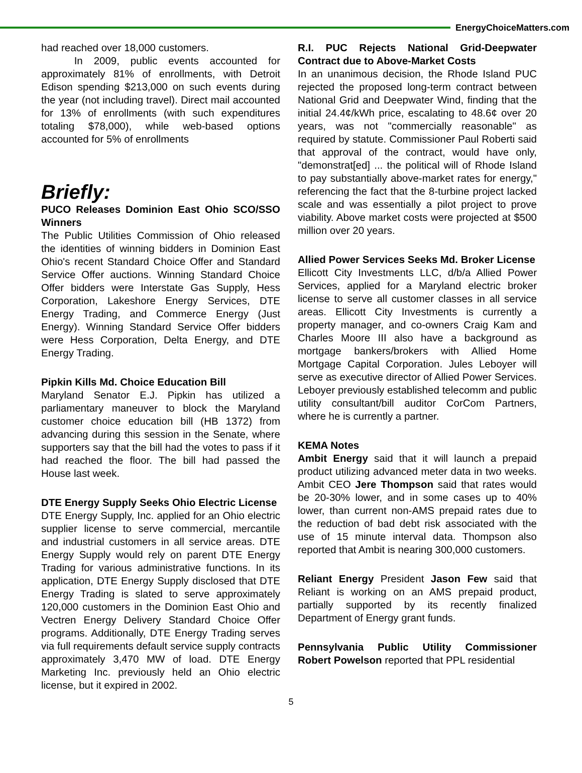EnergyChoiceMatters.com
had reached over 18,000 customers.
In 2009, public events accounted for approximately 81% of enrollments, with Detroit Edison spending $213,000 on such events during the year (not including travel). Direct mail accounted for 13% of enrollments (with such expenditures totaling $78,000), while web-based options accounted for 5% of enrollments
Briefly:
PUCO Releases Dominion East Ohio SCO/SSO Winners
The Public Utilities Commission of Ohio released the identities of winning bidders in Dominion East Ohio's recent Standard Choice Offer and Standard Service Offer auctions. Winning Standard Choice Offer bidders were Interstate Gas Supply, Hess Corporation, Lakeshore Energy Services, DTE Energy Trading, and Commerce Energy (Just Energy). Winning Standard Service Offer bidders were Hess Corporation, Delta Energy, and DTE Energy Trading.
Pipkin Kills Md. Choice Education Bill
Maryland Senator E.J. Pipkin has utilized a parliamentary maneuver to block the Maryland customer choice education bill (HB 1372) from advancing during this session in the Senate, where supporters say that the bill had the votes to pass if it had reached the floor. The bill had passed the House last week.
DTE Energy Supply Seeks Ohio Electric License
DTE Energy Supply, Inc. applied for an Ohio electric supplier license to serve commercial, mercantile and industrial customers in all service areas. DTE Energy Supply would rely on parent DTE Energy Trading for various administrative functions. In its application, DTE Energy Supply disclosed that DTE Energy Trading is slated to serve approximately 120,000 customers in the Dominion East Ohio and Vectren Energy Delivery Standard Choice Offer programs. Additionally, DTE Energy Trading serves via full requirements default service supply contracts approximately 3,470 MW of load. DTE Energy Marketing Inc. previously held an Ohio electric license, but it expired in 2002.
R.I. PUC Rejects National Grid-Deepwater Contract due to Above-Market Costs
In an unanimous decision, the Rhode Island PUC rejected the proposed long-term contract between National Grid and Deepwater Wind, finding that the initial 24.4¢/kWh price, escalating to 48.6¢ over 20 years, was not "commercially reasonable" as required by statute. Commissioner Paul Roberti said that approval of the contract, would have only, "demonstrat[ed] ... the political will of Rhode Island to pay substantially above-market rates for energy," referencing the fact that the 8-turbine project lacked scale and was essentially a pilot project to prove viability. Above market costs were projected at $500 million over 20 years.
Allied Power Services Seeks Md. Broker License
Ellicott City Investments LLC, d/b/a Allied Power Services, applied for a Maryland electric broker license to serve all customer classes in all service areas. Ellicott City Investments is currently a property manager, and co-owners Craig Kam and Charles Moore III also have a background as mortgage bankers/brokers with Allied Home Mortgage Capital Corporation. Jules Leboyer will serve as executive director of Allied Power Services. Leboyer previously established telecomm and public utility consultant/bill auditor CorCom Partners, where he is currently a partner.
KEMA Notes
Ambit Energy said that it will launch a prepaid product utilizing advanced meter data in two weeks. Ambit CEO Jere Thompson said that rates would be 20-30% lower, and in some cases up to 40% lower, than current non-AMS prepaid rates due to the reduction of bad debt risk associated with the use of 15 minute interval data. Thompson also reported that Ambit is nearing 300,000 customers.
Reliant Energy President Jason Few said that Reliant is working on an AMS prepaid product, partially supported by its recently finalized Department of Energy grant funds.
Pennsylvania Public Utility Commissioner Robert Powelson reported that PPL residential
5